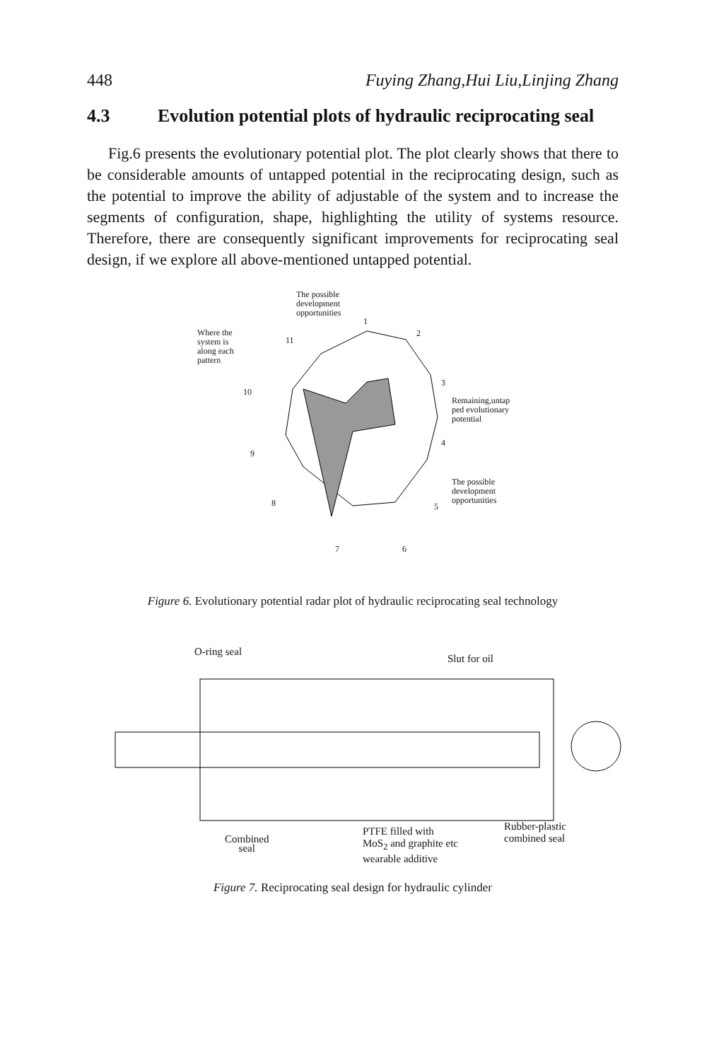448 Fuying Zhang,Hui Liu,Linjing Zhang
4.3 Evolution potential plots of hydraulic reciprocating seal
Fig.6 presents the evolutionary potential plot. The plot clearly shows that there to be considerable amounts of untapped potential in the reciprocating design, such as the potential to improve the ability of adjustable of the system and to increase the segments of configuration, shape, highlighting the utility of systems resource. Therefore, there are consequently significant improvements for reciprocating seal design, if we explore all above-mentioned untapped potential.
The possible
development
opportunities
Where the
system is
along each
pattern
Remaining,untap
ped evolutionary
potential
The possible
development
opportunities
1
2
3
4
5
6 7
8
9
10
11
Figure 6. Evolutionary potential radar plot of hydraulic reciprocating seal technology
O-ring seal
Slut for oil
Combined
seal
PTFE filled with
MoS<sub>2</sub> and graphite etc
wearable additive
Rubber-plastic
combined seal
Figure 7. Reciprocating seal design for hydraulic cylinder